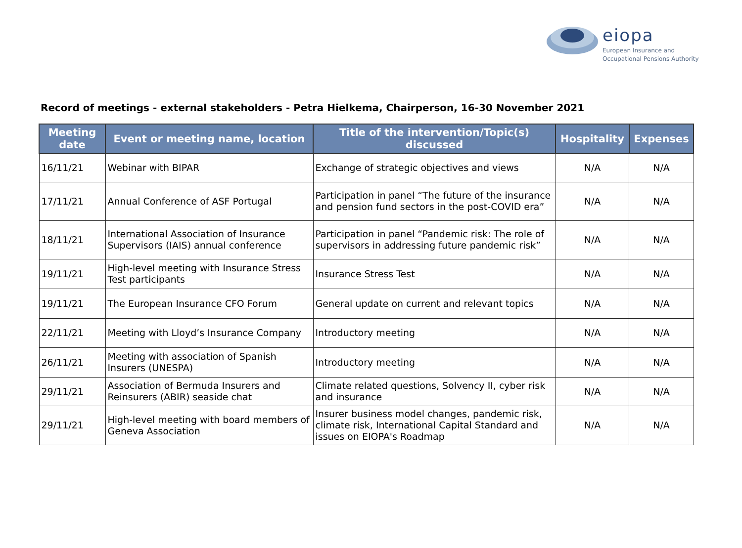eiopa
European Insurance and
Occupational Pensions Authority
Record of meetings - external stakeholders - Petra Hielkema, Chairperson, 16-30 November 2021
| Meeting date | Event or meeting name, location | Title of the intervention/Topic(s) discussed | Hospitality | Expenses |
| --- | --- | --- | --- | --- |
| 16/11/21 | Webinar with BIPAR | Exchange of strategic objectives and views | N/A | N/A |
| 17/11/21 | Annual Conference of ASF Portugal | Participation in panel “The future of the insurance and pension fund sectors in the post-COVID era” | N/A | N/A |
| 18/11/21 | International Association of Insurance Supervisors (IAIS) annual conference | Participation in panel “Pandemic risk: The role of supervisors in addressing future pandemic risk” | N/A | N/A |
| 19/11/21 | High-level meeting with Insurance Stress Test participants | Insurance Stress Test | N/A | N/A |
| 19/11/21 | The European Insurance CFO Forum | General update on current and relevant topics | N/A | N/A |
| 22/11/21 | Meeting with Lloyd’s Insurance Company | Introductory meeting | N/A | N/A |
| 26/11/21 | Meeting with association of Spanish Insurers (UNESPA) | Introductory meeting | N/A | N/A |
| 29/11/21 | Association of Bermuda Insurers and Reinsurers (ABIR) seaside chat | Climate related questions, Solvency II, cyber risk and insurance | N/A | N/A |
| 29/11/21 | High-level meeting with board members of Geneva Association | Insurer business model changes, pandemic risk, climate risk, International Capital Standard and issues on EIOPA's Roadmap | N/A | N/A |